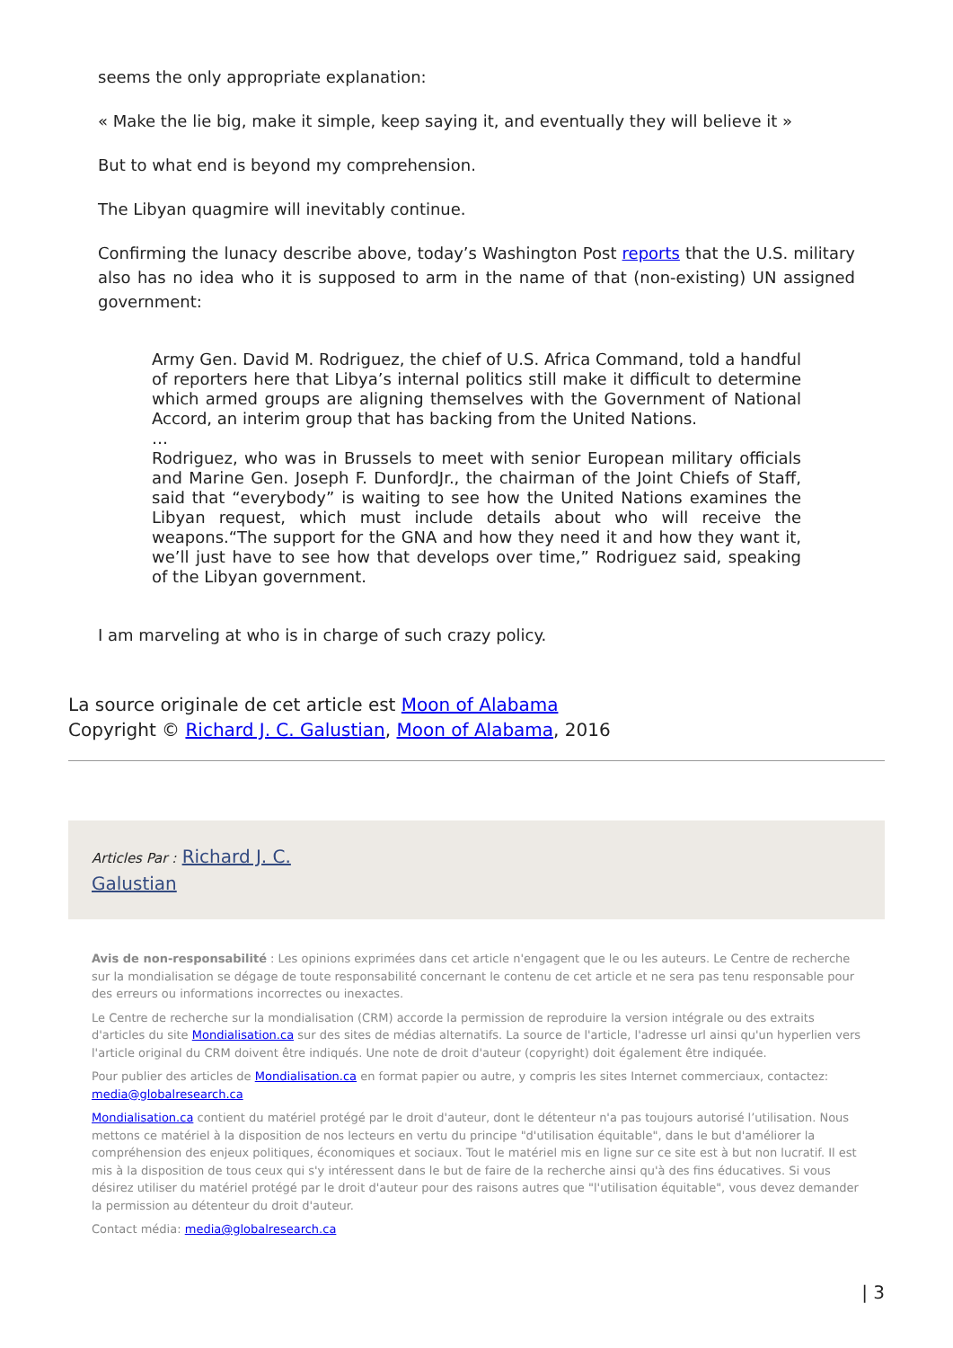seems the only appropriate explanation:
« Make the lie big, make it simple, keep saying it, and eventually they will believe it »
But to what end is beyond my comprehension.
The Libyan quagmire will inevitably continue.
Confirming the lunacy describe above, today’s Washington Post reports that the U.S. military also has no idea who it is supposed to arm in the name of that (non-existing) UN assigned government:
Army Gen. David M. Rodriguez, the chief of U.S. Africa Command, told a handful of reporters here that Libya’s internal politics still make it difficult to determine which armed groups are aligning themselves with the Government of National Accord, an interim group that has backing from the United Nations.
…
Rodriguez, who was in Brussels to meet with senior European military officials and Marine Gen. Joseph F. DunfordJr., the chairman of the Joint Chiefs of Staff, said that “everybody” is waiting to see how the United Nations examines the Libyan request, which must include details about who will receive the weapons.“The support for the GNA and how they need it and how they want it, we’ll just have to see how that develops over time,” Rodriguez said, speaking of the Libyan government.
I am marveling at who is in charge of such crazy policy.
La source originale de cet article est Moon of Alabama
Copyright © Richard J. C. Galustian, Moon of Alabama, 2016
Articles Par : Richard J. C.
Galustian
Avis de non-responsabilité : Les opinions exprimées dans cet article n'engagent que le ou les auteurs. Le Centre de recherche sur la mondialisation se dégage de toute responsabilité concernant le contenu de cet article et ne sera pas tenu responsable pour des erreurs ou informations incorrectes ou inexactes.
Le Centre de recherche sur la mondialisation (CRM) accorde la permission de reproduire la version intégrale ou des extraits d'articles du site Mondialisation.ca sur des sites de médias alternatifs. La source de l'article, l'adresse url ainsi qu'un hyperlien vers l'article original du CRM doivent être indiqués. Une note de droit d'auteur (copyright) doit également être indiquée.
Pour publier des articles de Mondialisation.ca en format papier ou autre, y compris les sites Internet commerciaux, contactez: media@globalresearch.ca
Mondialisation.ca contient du matériel protégé par le droit d'auteur, dont le détenteur n'a pas toujours autorisé l’utilisation. Nous mettons ce matériel à la disposition de nos lecteurs en vertu du principe "d'utilisation équitable", dans le but d'améliorer la compréhension des enjeux politiques, économiques et sociaux. Tout le matériel mis en ligne sur ce site est à but non lucratif. Il est mis à la disposition de tous ceux qui s'y intéressent dans le but de faire de la recherche ainsi qu'à des fins éducatives. Si vous désirez utiliser du matériel protégé par le droit d'auteur pour des raisons autres que "l'utilisation équitable", vous devez demander la permission au détenteur du droit d'auteur.
Contact média: media@globalresearch.ca
| 3